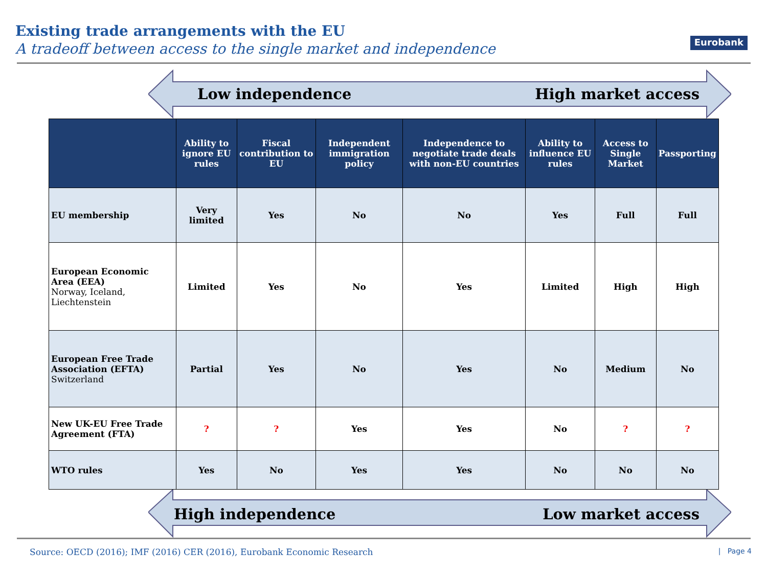Existing trade arrangements with the EU
A tradeoff between access to the single market and independence
Eurobank
Low independence High market access
| | Ability to ignore EU rules | Fiscal contribution to EU | Independent immigration policy | Independence to negotiate trade deals with non-EU countries | Ability to influence EU rules | Access to Single Market | Passporting |
| --- | --- | --- | --- | --- | --- | --- | --- |
| EU membership | Very limited | Yes | No | No | Yes | Full | Full |
| European Economic Area (EEA) Norway, Iceland, Liechtenstein | Limited | Yes | No | Yes | Limited | High | High |
| European Free Trade Association (EFTA) Switzerland | Partial | Yes | No | Yes | No | Medium | No |
| New UK-EU Free Trade Agreement (FTA) | ? | ? | Yes | Yes | No | ? | ? |
| WTO rules | Yes | No | Yes | Yes | No | No | No |
High independence Low market access
Source: OECD (2016); IMF (2016) CER (2016), Eurobank Economic Research | Page 4